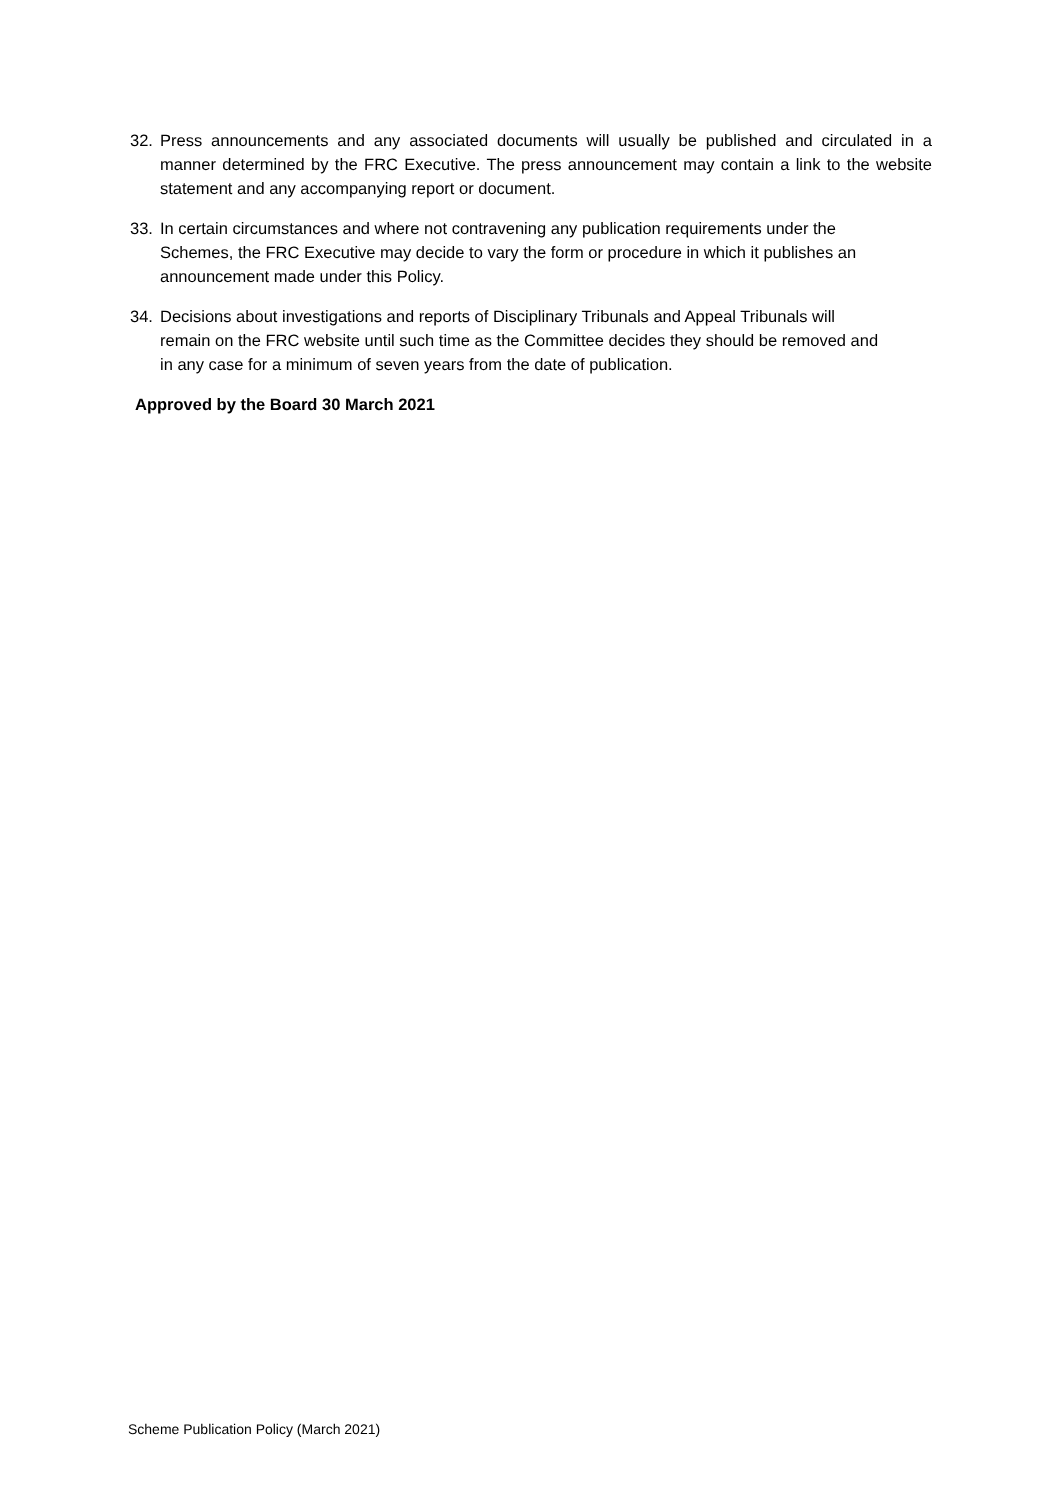32. Press announcements and any associated documents will usually be published and circulated in a manner determined by the FRC Executive. The press announcement may contain a link to the website statement and any accompanying report or document.
33. In certain circumstances and where not contravening any publication requirements under the Schemes, the FRC Executive may decide to vary the form or procedure in which it publishes an announcement made under this Policy.
34. Decisions about investigations and reports of Disciplinary Tribunals and Appeal Tribunals will remain on the FRC website until such time as the Committee decides they should be removed and in any case for a minimum of seven years from the date of publication.
Approved by the Board 30 March 2021
Scheme Publication Policy (March 2021)